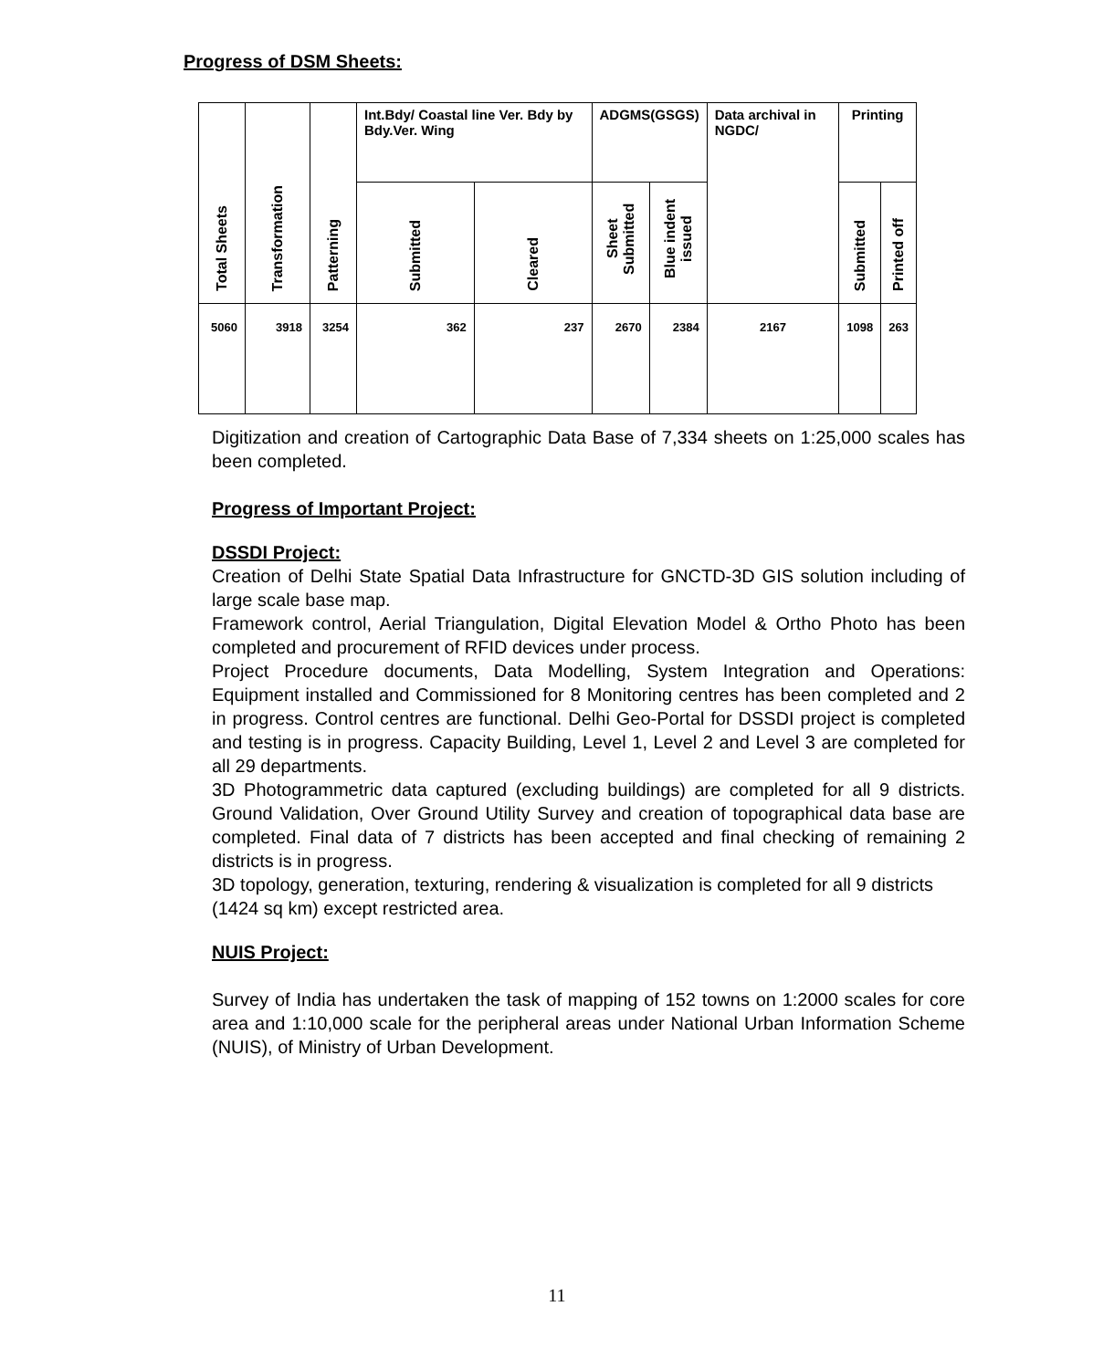Progress of DSM Sheets:
| Total Sheets | Transformation | Patterning | Int.Bdy/ Coastal line Ver. Bdy by Bdy.Ver. Wing | | ADGMS(GSGS) | | Data archival in NGDC/ | Printing | |
| --- | --- | --- | --- | --- | --- | --- | --- | --- | --- |
| | | | Submitted | Cleared | Sheet Submitted | Blue indent issued | | Submitted | Printed off |
| 5060 | 3918 | 3254 | 362 | 237 | 2670 | 2384 | 2167 | 1098 | 263 |
Digitization and creation of Cartographic Data Base of 7,334 sheets on 1:25,000 scales has been completed.
Progress of Important Project:
DSSDI Project:
Creation of Delhi State Spatial Data Infrastructure for GNCTD-3D GIS solution including of large scale base map.
Framework control, Aerial Triangulation, Digital Elevation Model & Ortho Photo has been completed and procurement of RFID devices under process.
Project Procedure documents, Data Modelling, System Integration and Operations: Equipment installed and Commissioned for 8 Monitoring centres has been completed and 2 in progress. Control centres are functional. Delhi Geo-Portal for DSSDI project is completed and testing is in progress. Capacity Building, Level 1, Level 2 and Level 3 are completed for all 29 departments.
3D Photogrammetric data captured (excluding buildings) are completed for all 9 districts. Ground Validation, Over Ground Utility Survey and creation of topographical data base are completed. Final data of 7 districts has been accepted and final checking of remaining 2 districts is in progress.
3D topology, generation, texturing, rendering & visualization is completed for all 9 districts (1424 sq km) except restricted area.
NUIS Project:
Survey of India has undertaken the task of mapping of 152 towns on 1:2000 scales for core area and 1:10,000 scale for the peripheral areas under National Urban Information Scheme (NUIS), of Ministry of Urban Development.
11